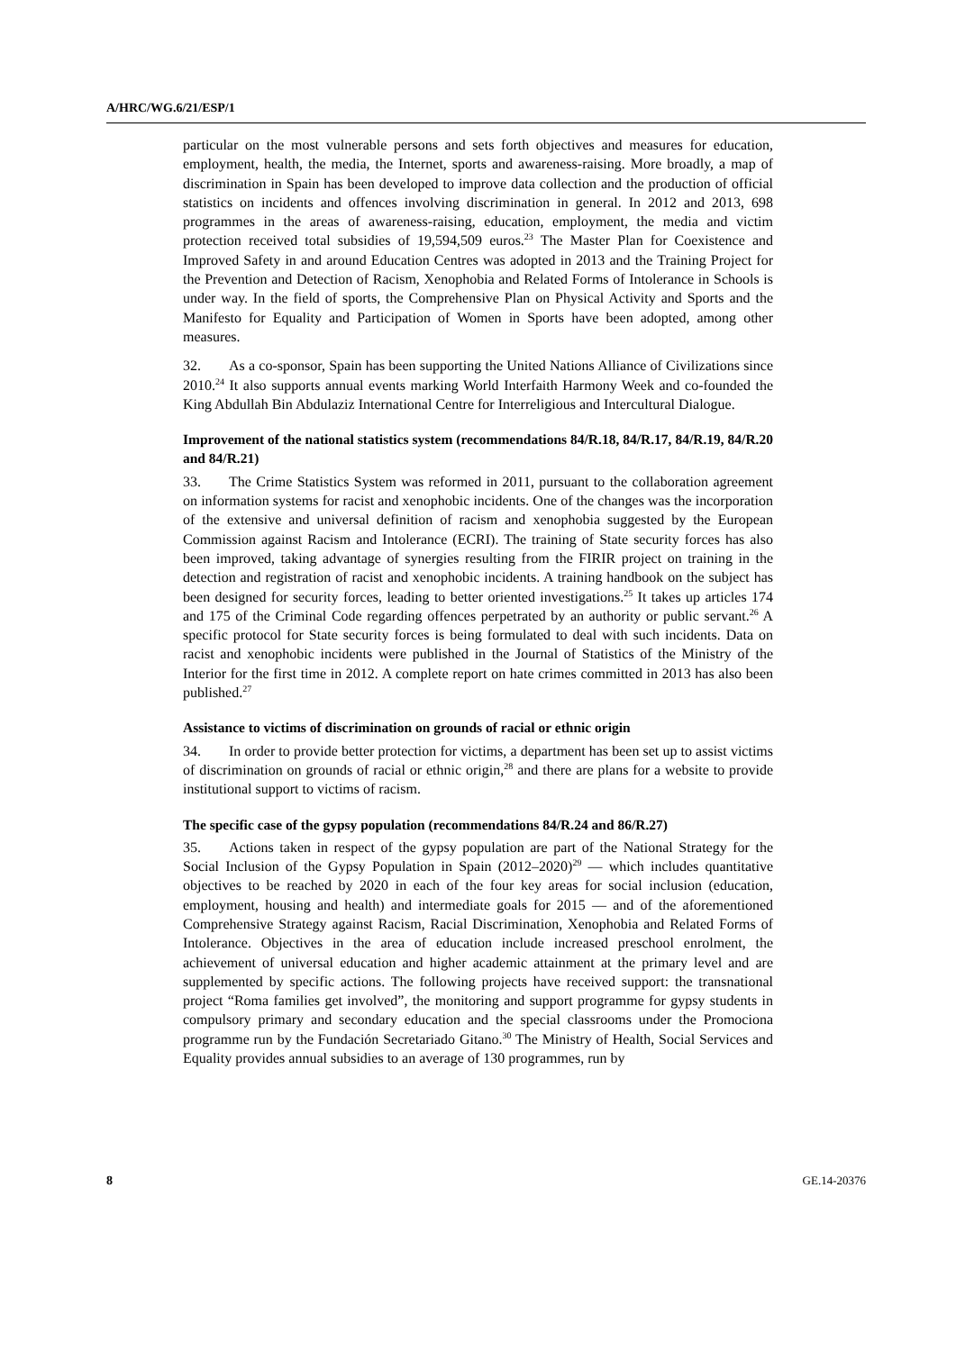A/HRC/WG.6/21/ESP/1
particular on the most vulnerable persons and sets forth objectives and measures for education, employment, health, the media, the Internet, sports and awareness-raising. More broadly, a map of discrimination in Spain has been developed to improve data collection and the production of official statistics on incidents and offences involving discrimination in general. In 2012 and 2013, 698 programmes in the areas of awareness-raising, education, employment, the media and victim protection received total subsidies of 19,594,509 euros.<sup>23</sup> The Master Plan for Coexistence and Improved Safety in and around Education Centres was adopted in 2013 and the Training Project for the Prevention and Detection of Racism, Xenophobia and Related Forms of Intolerance in Schools is under way. In the field of sports, the Comprehensive Plan on Physical Activity and Sports and the Manifesto for Equality and Participation of Women in Sports have been adopted, among other measures.
32. As a co-sponsor, Spain has been supporting the United Nations Alliance of Civilizations since 2010.<sup>24</sup> It also supports annual events marking World Interfaith Harmony Week and co-founded the King Abdullah Bin Abdulaziz International Centre for Interreligious and Intercultural Dialogue.
Improvement of the national statistics system (recommendations 84/R.18, 84/R.17, 84/R.19, 84/R.20 and 84/R.21)
33. The Crime Statistics System was reformed in 2011, pursuant to the collaboration agreement on information systems for racist and xenophobic incidents. One of the changes was the incorporation of the extensive and universal definition of racism and xenophobia suggested by the European Commission against Racism and Intolerance (ECRI). The training of State security forces has also been improved, taking advantage of synergies resulting from the FIRIR project on training in the detection and registration of racist and xenophobic incidents. A training handbook on the subject has been designed for security forces, leading to better oriented investigations.<sup>25</sup> It takes up articles 174 and 175 of the Criminal Code regarding offences perpetrated by an authority or public servant.<sup>26</sup> A specific protocol for State security forces is being formulated to deal with such incidents. Data on racist and xenophobic incidents were published in the Journal of Statistics of the Ministry of the Interior for the first time in 2012. A complete report on hate crimes committed in 2013 has also been published.<sup>27</sup>
Assistance to victims of discrimination on grounds of racial or ethnic origin
34. In order to provide better protection for victims, a department has been set up to assist victims of discrimination on grounds of racial or ethnic origin,<sup>28</sup> and there are plans for a website to provide institutional support to victims of racism.
The specific case of the gypsy population (recommendations 84/R.24 and 86/R.27)
35. Actions taken in respect of the gypsy population are part of the National Strategy for the Social Inclusion of the Gypsy Population in Spain (2012–2020)<sup>29</sup> — which includes quantitative objectives to be reached by 2020 in each of the four key areas for social inclusion (education, employment, housing and health) and intermediate goals for 2015 — and of the aforementioned Comprehensive Strategy against Racism, Racial Discrimination, Xenophobia and Related Forms of Intolerance. Objectives in the area of education include increased preschool enrolment, the achievement of universal education and higher academic attainment at the primary level and are supplemented by specific actions. The following projects have received support: the transnational project “Roma families get involved”, the monitoring and support programme for gypsy students in compulsory primary and secondary education and the special classrooms under the Promociona programme run by the Fundación Secretariado Gitano.<sup>30</sup> The Ministry of Health, Social Services and Equality provides annual subsidies to an average of 130 programmes, run by
8 GE.14-20376